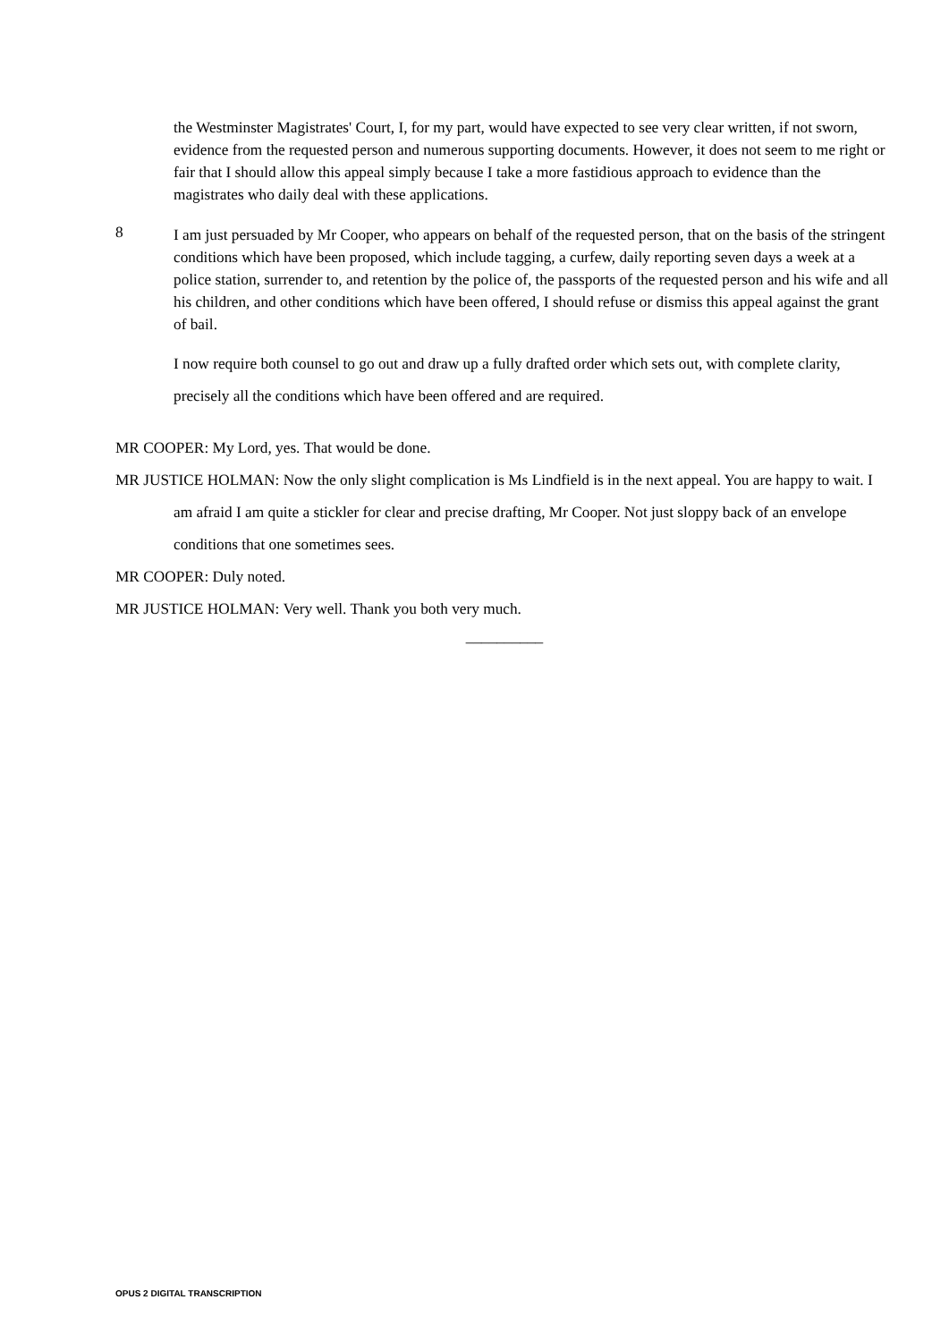the Westminster Magistrates' Court, I, for my part, would have expected to see very clear written, if not sworn, evidence from the requested person and numerous supporting documents. However, it does not seem to me right or fair that I should allow this appeal simply because I take a more fastidious approach to evidence than the magistrates who daily deal with these applications.
8
I am just persuaded by Mr Cooper, who appears on behalf of the requested person, that on the basis of the stringent conditions which have been proposed, which include tagging, a curfew, daily reporting seven days a week at a police station, surrender to, and retention by the police of, the passports of the requested person and his wife and all his children, and other conditions which have been offered, I should refuse or dismiss this appeal against the grant of bail.
I now require both counsel to go out and draw up a fully drafted order which sets out, with complete clarity, precisely all the conditions which have been offered and are required.
MR COOPER: My Lord, yes. That would be done.
MR JUSTICE HOLMAN: Now the only slight complication is Ms Lindfield is in the next appeal. You are happy to wait. I am afraid I am quite a stickler for clear and precise drafting, Mr Cooper. Not just sloppy back of an envelope conditions that one sometimes sees.
MR COOPER: Duly noted.
MR JUSTICE HOLMAN: Very well. Thank you both very much.
__________
OPUS 2 DIGITAL TRANSCRIPTION